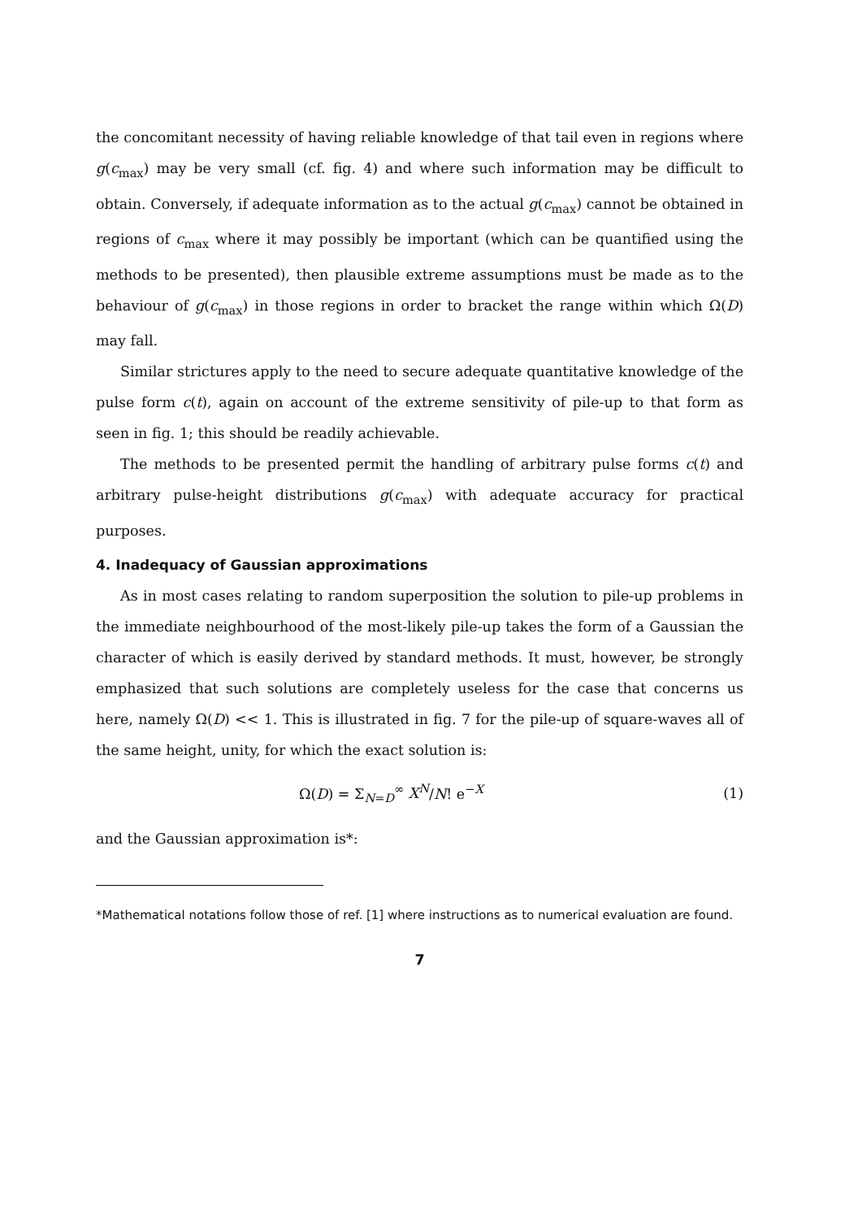the concomitant necessity of having reliable knowledge of that tail even in regions where g(c<sub>max</sub>) may be very small (cf. fig. 4) and where such information may be difficult to obtain. Conversely, if adequate information as to the actual g(c<sub>max</sub>) cannot be obtained in regions of c<sub>max</sub> where it may possibly be important (which can be quantified using the methods to be presented), then plausible extreme assumptions must be made as to the behaviour of g(c<sub>max</sub>) in those regions in order to bracket the range within which Ω(D) may fall.
Similar strictures apply to the need to secure adequate quantitative knowledge of the pulse form c(t), again on account of the extreme sensitivity of pile-up to that form as seen in fig. 1; this should be readily achievable.
The methods to be presented permit the handling of arbitrary pulse forms c(t) and arbitrary pulse-height distributions g(c<sub>max</sub>) with adequate accuracy for practical purposes.
4. Inadequacy of Gaussian approximations
As in most cases relating to random superposition the solution to pile-up problems in the immediate neighbourhood of the most-likely pile-up takes the form of a Gaussian the character of which is easily derived by standard methods. It must, however, be strongly emphasized that such solutions are completely useless for the case that concerns us here, namely Ω(D) << 1. This is illustrated in fig. 7 for the pile-up of square-waves all of the same height, unity, for which the exact solution is:
Ω(D) = Σ<sub>N=D</sub><sup>∞</sup> X<sup>N</sup>/N! e<sup>−X</sup> (1)
and the Gaussian approximation is*:
*Mathematical notations follow those of ref. [1] where instructions as to numerical evaluation are found.
7